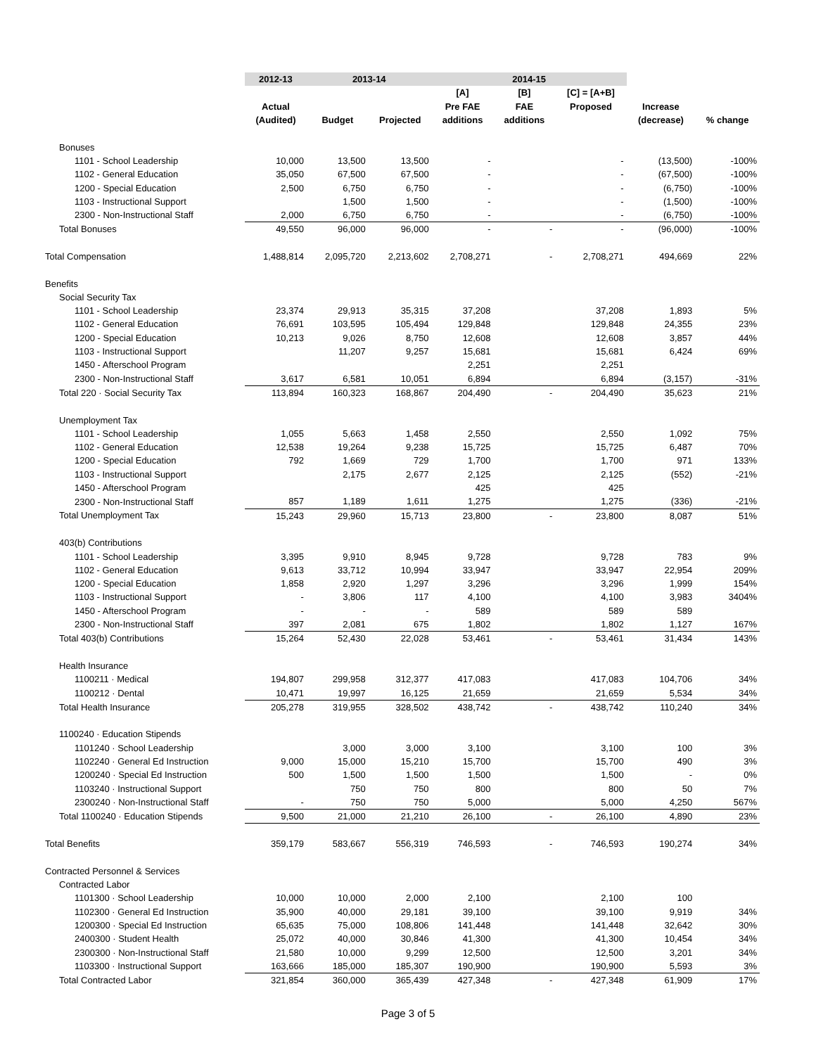| | 2012-13 | 2013-14 | | 2014-15 | | | | |
| --- | --- | --- | --- | --- | --- | --- | --- | --- |
| | | | | [A] | [B] | [C] = [A+B] | | |
| | Actual | | | Pre FAE | FAE | Proposed | Increase | |
| | (Audited) | Budget | Projected | additions | additions | | (decrease) | % change |
| Bonuses | | | | | | | | |
| 1101 - School Leadership | 10,000 | 13,500 | 13,500 | - | | - | (13,500) | -100% |
| 1102 - General Education | 35,050 | 67,500 | 67,500 | - | | - | (67,500) | -100% |
| 1200 - Special Education | 2,500 | 6,750 | 6,750 | - | | - | (6,750) | -100% |
| 1103 - Instructional Support | | 1,500 | 1,500 | - | | - | (1,500) | -100% |
| 2300 - Non-Instructional Staff | 2,000 | 6,750 | 6,750 | - | | - | (6,750) | -100% |
| Total Bonuses | 49,550 | 96,000 | 96,000 | - | - | - | (96,000) | -100% |
| Total Compensation | 1,488,814 | 2,095,720 | 2,213,602 | 2,708,271 | - | 2,708,271 | 494,669 | 22% |
| Benefits | | | | | | | | |
| Social Security Tax | | | | | | | | |
| 1101 - School Leadership | 23,374 | 29,913 | 35,315 | 37,208 | | 37,208 | 1,893 | 5% |
| 1102 - General Education | 76,691 | 103,595 | 105,494 | 129,848 | | 129,848 | 24,355 | 23% |
| 1200 - Special Education | 10,213 | 9,026 | 8,750 | 12,608 | | 12,608 | 3,857 | 44% |
| 1103 - Instructional Support | | 11,207 | 9,257 | 15,681 | | 15,681 | 6,424 | 69% |
| 1450 - Afterschool Program | | | | 2,251 | | 2,251 | | |
| 2300 - Non-Instructional Staff | 3,617 | 6,581 | 10,051 | 6,894 | | 6,894 | (3,157) | -31% |
| Total 220 · Social Security Tax | 113,894 | 160,323 | 168,867 | 204,490 | - | 204,490 | 35,623 | 21% |
| Unemployment Tax | | | | | | | | |
| 1101 - School Leadership | 1,055 | 5,663 | 1,458 | 2,550 | | 2,550 | 1,092 | 75% |
| 1102 - General Education | 12,538 | 19,264 | 9,238 | 15,725 | | 15,725 | 6,487 | 70% |
| 1200 - Special Education | 792 | 1,669 | 729 | 1,700 | | 1,700 | 971 | 133% |
| 1103 - Instructional Support | | 2,175 | 2,677 | 2,125 | | 2,125 | (552) | -21% |
| 1450 - Afterschool Program | | | | 425 | | 425 | | |
| 2300 - Non-Instructional Staff | 857 | 1,189 | 1,611 | 1,275 | | 1,275 | (336) | -21% |
| Total Unemployment Tax | 15,243 | 29,960 | 15,713 | 23,800 | - | 23,800 | 8,087 | 51% |
| 403(b) Contributions | | | | | | | | |
| 1101 - School Leadership | 3,395 | 9,910 | 8,945 | 9,728 | | 9,728 | 783 | 9% |
| 1102 - General Education | 9,613 | 33,712 | 10,994 | 33,947 | | 33,947 | 22,954 | 209% |
| 1200 - Special Education | 1,858 | 2,920 | 1,297 | 3,296 | | 3,296 | 1,999 | 154% |
| 1103 - Instructional Support | - | 3,806 | 117 | 4,100 | | 4,100 | 3,983 | 3404% |
| 1450 - Afterschool Program | - | - | - | 589 | | 589 | 589 | |
| 2300 - Non-Instructional Staff | 397 | 2,081 | 675 | 1,802 | | 1,802 | 1,127 | 167% |
| Total 403(b) Contributions | 15,264 | 52,430 | 22,028 | 53,461 | - | 53,461 | 31,434 | 143% |
| Health Insurance | | | | | | | | |
| 1100211 · Medical | 194,807 | 299,958 | 312,377 | 417,083 | | 417,083 | 104,706 | 34% |
| 1100212 · Dental | 10,471 | 19,997 | 16,125 | 21,659 | | 21,659 | 5,534 | 34% |
| Total Health Insurance | 205,278 | 319,955 | 328,502 | 438,742 | - | 438,742 | 110,240 | 34% |
| 1100240 · Education Stipends | | | | | | | | |
| 1101240 · School Leadership | | 3,000 | 3,000 | 3,100 | | 3,100 | 100 | 3% |
| 1102240 · General Ed Instruction | 9,000 | 15,000 | 15,210 | 15,700 | | 15,700 | 490 | 3% |
| 1200240 · Special Ed Instruction | 500 | 1,500 | 1,500 | 1,500 | | 1,500 | - | 0% |
| 1103240 · Instructional Support | | 750 | 750 | 800 | | 800 | 50 | 7% |
| 2300240 · Non-Instructional Staff | - | 750 | 750 | 5,000 | | 5,000 | 4,250 | 567% |
| Total 1100240 · Education Stipends | 9,500 | 21,000 | 21,210 | 26,100 | - | 26,100 | 4,890 | 23% |
| Total Benefits | 359,179 | 583,667 | 556,319 | 746,593 | - | 746,593 | 190,274 | 34% |
| Contracted Personnel & Services | | | | | | | | |
| Contracted Labor | | | | | | | | |
| 1101300 · School Leadership | 10,000 | 10,000 | 2,000 | 2,100 | | 2,100 | 100 | |
| 1102300 · General Ed Instruction | 35,900 | 40,000 | 29,181 | 39,100 | | 39,100 | 9,919 | 34% |
| 1200300 · Special Ed Instruction | 65,635 | 75,000 | 108,806 | 141,448 | | 141,448 | 32,642 | 30% |
| 2400300 · Student Health | 25,072 | 40,000 | 30,846 | 41,300 | | 41,300 | 10,454 | 34% |
| 2300300 · Non-Instructional Staff | 21,580 | 10,000 | 9,299 | 12,500 | | 12,500 | 3,201 | 34% |
| 1103300 · Instructional Support | 163,666 | 185,000 | 185,307 | 190,900 | | 190,900 | 5,593 | 3% |
| Total Contracted Labor | 321,854 | 360,000 | 365,439 | 427,348 | - | 427,348 | 61,909 | 17% |
Page 3 of 5